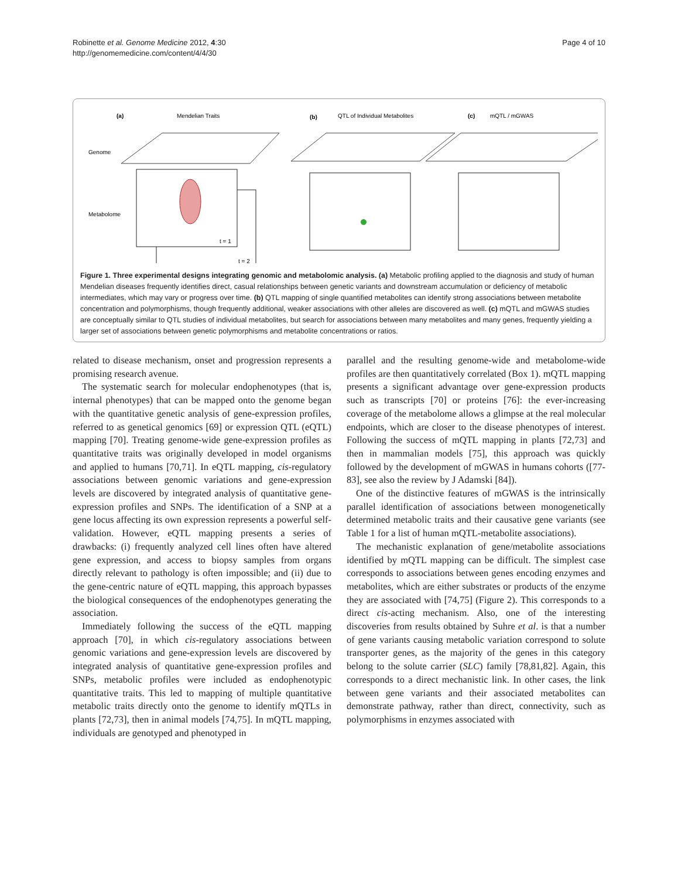Robinette et al. Genome Medicine 2012, 4:30
http://genomemedicine.com/content/4/4/30
Page 4 of 10
(a)
Mendelian Traits
(b)
QTL of Individual Metabolites
(c)
mQTL / mGWAS
Genome
Metabolome
t = 1
t = 2
Figure 1. Three experimental designs integrating genomic and metabolomic analysis. (a) Metabolic profiling applied to the diagnosis and study of human Mendelian diseases frequently identifies direct, casual relationships between genetic variants and downstream accumulation or deficiency of metabolic intermediates, which may vary or progress over time. (b) QTL mapping of single quantified metabolites can identify strong associations between metabolite concentration and polymorphisms, though frequently additional, weaker associations with other alleles are discovered as well. (c) mQTL and mGWAS studies are conceptually similar to QTL studies of individual metabolites, but search for associations between many metabolites and many genes, frequently yielding a larger set of associations between genetic polymorphisms and metabolite concentrations or ratios.
related to disease mechanism, onset and progression represents a promising research avenue.
The systematic search for molecular endophenotypes (that is, internal phenotypes) that can be mapped onto the genome began with the quantitative genetic analysis of gene-expression profiles, referred to as genetical genomics [69] or expression QTL (eQTL) mapping [70]. Treating genome-wide gene-expression profiles as quantitative traits was originally developed in model organisms and applied to humans [70,71]. In eQTL mapping, cis-regulatory associations between genomic variations and gene-expression levels are discovered by integrated analysis of quantitative gene-expression profiles and SNPs. The identification of a SNP at a gene locus affecting its own expression represents a powerful self-validation. However, eQTL mapping presents a series of drawbacks: (i) frequently analyzed cell lines often have altered gene expression, and access to biopsy samples from organs directly relevant to pathology is often impossible; and (ii) due to the gene-centric nature of eQTL mapping, this approach bypasses the biological consequences of the endophenotypes generating the association.
Immediately following the success of the eQTL mapping approach [70], in which cis-regulatory associations between genomic variations and gene-expression levels are discovered by integrated analysis of quantitative gene-expression profiles and SNPs, metabolic profiles were included as endophenotypic quantitative traits. This led to mapping of multiple quantitative metabolic traits directly onto the genome to identify mQTLs in plants [72,73], then in animal models [74,75]. In mQTL mapping, individuals are genotyped and phenotyped in
parallel and the resulting genome-wide and metabolome-wide profiles are then quantitatively correlated (Box 1). mQTL mapping presents a significant advantage over gene-expression products such as transcripts [70] or proteins [76]: the ever-increasing coverage of the metabolome allows a glimpse at the real molecular endpoints, which are closer to the disease phenotypes of interest. Following the success of mQTL mapping in plants [72,73] and then in mammalian models [75], this approach was quickly followed by the development of mGWAS in humans cohorts ([77-83], see also the review by J Adamski [84]).
One of the distinctive features of mGWAS is the intrinsically parallel identification of associations between monogenetically determined metabolic traits and their causative gene variants (see Table 1 for a list of human mQTL-metabolite associations).
The mechanistic explanation of gene/metabolite associations identified by mQTL mapping can be difficult. The simplest case corresponds to associations between genes encoding enzymes and metabolites, which are either substrates or products of the enzyme they are associated with [74,75] (Figure 2). This corresponds to a direct cis-acting mechanism. Also, one of the interesting discoveries from results obtained by Suhre et al. is that a number of gene variants causing metabolic variation correspond to solute transporter genes, as the majority of the genes in this category belong to the solute carrier (SLC) family [78,81,82]. Again, this corresponds to a direct mechanistic link. In other cases, the link between gene variants and their associated metabolites can demonstrate pathway, rather than direct, connectivity, such as polymorphisms in enzymes associated with